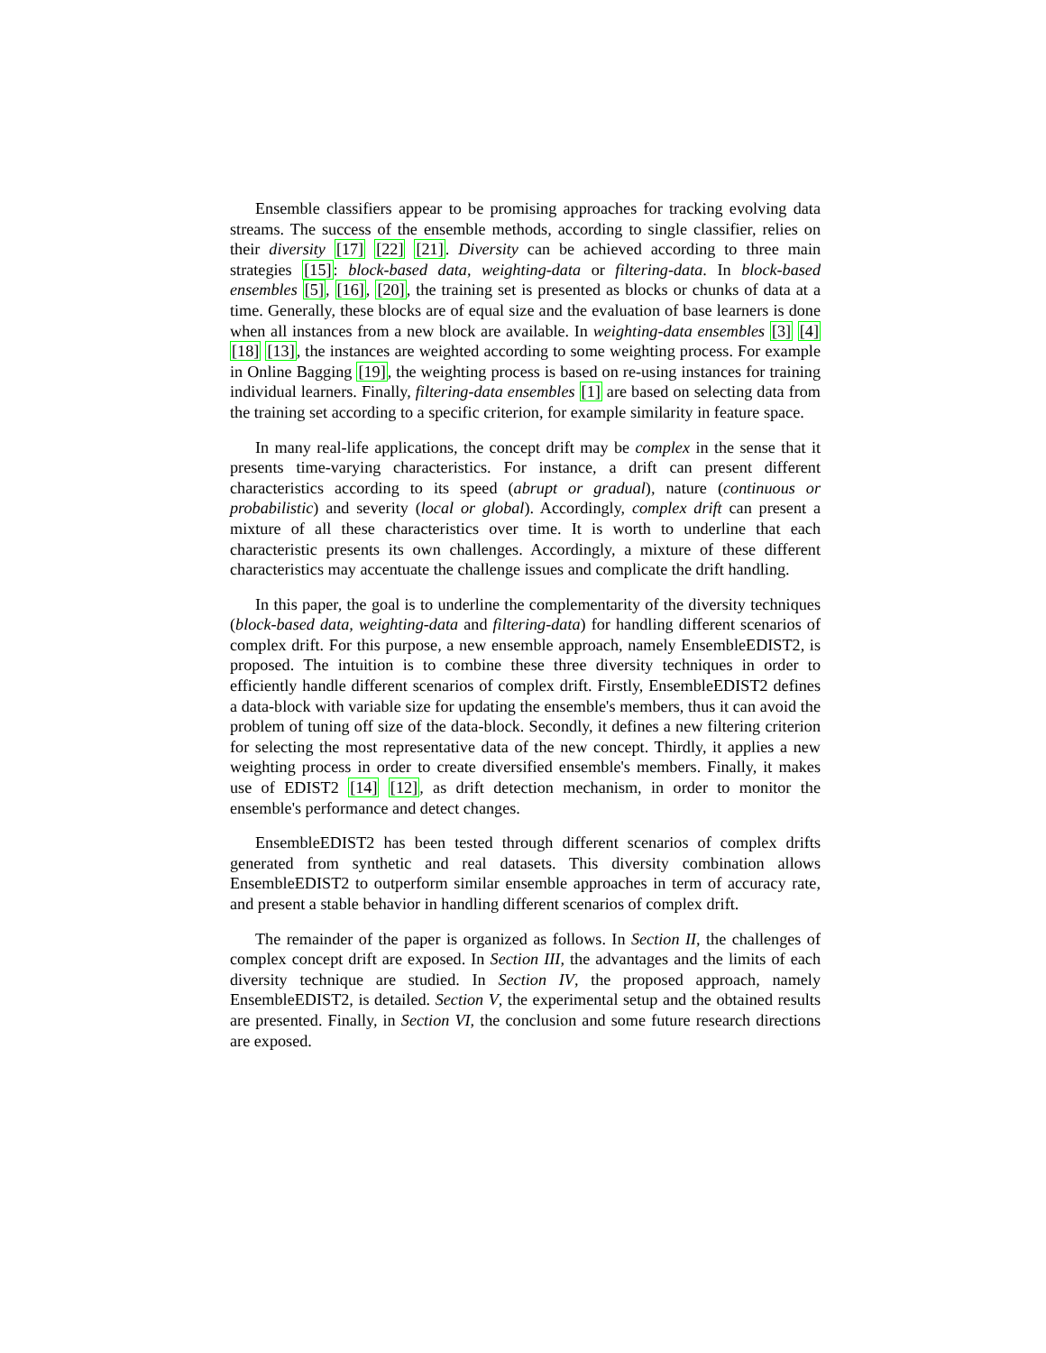Ensemble classifiers appear to be promising approaches for tracking evolving data streams. The success of the ensemble methods, according to single classifier, relies on their diversity [17] [22] [21]. Diversity can be achieved according to three main strategies [15]: block-based data, weighting-data or filtering-data. In block-based ensembles [5], [16], [20], the training set is presented as blocks or chunks of data at a time. Generally, these blocks are of equal size and the evaluation of base learners is done when all instances from a new block are available. In weighting-data ensembles [3] [4] [18] [13], the instances are weighted according to some weighting process. For example in Online Bagging [19], the weighting process is based on re-using instances for training individual learners. Finally, filtering-data ensembles [1] are based on selecting data from the training set according to a specific criterion, for example similarity in feature space.
In many real-life applications, the concept drift may be complex in the sense that it presents time-varying characteristics. For instance, a drift can present different characteristics according to its speed (abrupt or gradual), nature (continuous or probabilistic) and severity (local or global). Accordingly, complex drift can present a mixture of all these characteristics over time. It is worth to underline that each characteristic presents its own challenges. Accordingly, a mixture of these different characteristics may accentuate the challenge issues and complicate the drift handling.
In this paper, the goal is to underline the complementarity of the diversity techniques (block-based data, weighting-data and filtering-data) for handling different scenarios of complex drift. For this purpose, a new ensemble approach, namely EnsembleEDIST2, is proposed. The intuition is to combine these three diversity techniques in order to efficiently handle different scenarios of complex drift. Firstly, EnsembleEDIST2 defines a data-block with variable size for updating the ensemble's members, thus it can avoid the problem of tuning off size of the data-block. Secondly, it defines a new filtering criterion for selecting the most representative data of the new concept. Thirdly, it applies a new weighting process in order to create diversified ensemble's members. Finally, it makes use of EDIST2 [14] [12], as drift detection mechanism, in order to monitor the ensemble's performance and detect changes.
EnsembleEDIST2 has been tested through different scenarios of complex drifts generated from synthetic and real datasets. This diversity combination allows EnsembleEDIST2 to outperform similar ensemble approaches in term of accuracy rate, and present a stable behavior in handling different scenarios of complex drift.
The remainder of the paper is organized as follows. In Section II, the challenges of complex concept drift are exposed. In Section III, the advantages and the limits of each diversity technique are studied. In Section IV, the proposed approach, namely EnsembleEDIST2, is detailed. Section V, the experimental setup and the obtained results are presented. Finally, in Section VI, the conclusion and some future research directions are exposed.